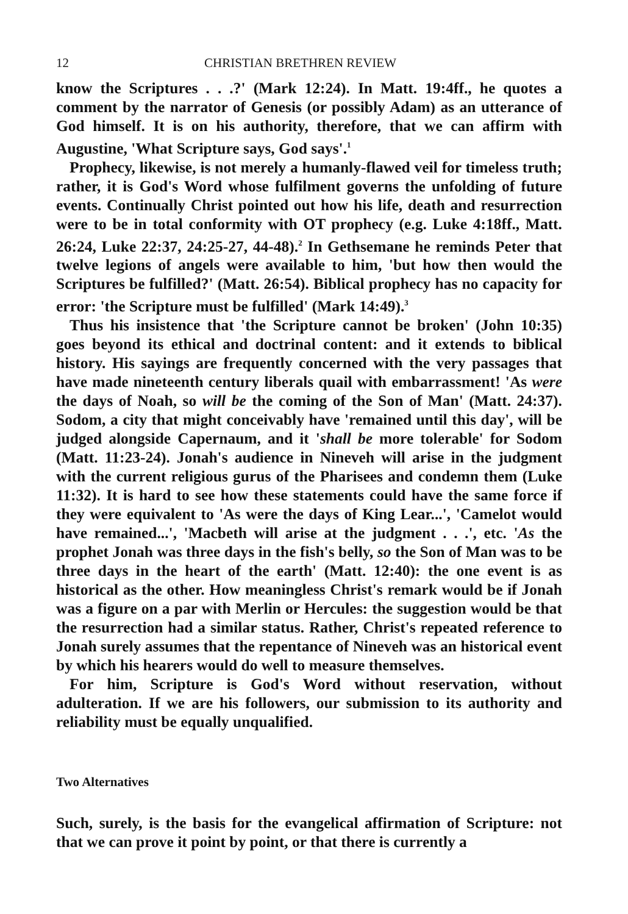12 CHRISTIAN BRETHREN REVIEW
know the Scriptures . . .?' (Mark 12:24). In Matt. 19:4ff., he quotes a comment by the narrator of Genesis (or possibly Adam) as an utterance of God himself. It is on his authority, therefore, that we can affirm with Augustine, 'What Scripture says, God says'.<sup>1</sup>
Prophecy, likewise, is not merely a humanly-flawed veil for timeless truth; rather, it is God's Word whose fulfilment governs the unfolding of future events. Continually Christ pointed out how his life, death and resurrection were to be in total conformity with OT prophecy (e.g. Luke 4:18ff., Matt. 26:24, Luke 22:37, 24:25-27, 44-48).<sup>2</sup> In Gethsemane he reminds Peter that twelve legions of angels were available to him, 'but how then would the Scriptures be fulfilled?' (Matt. 26:54). Biblical prophecy has no capacity for error: 'the Scripture must be fulfilled' (Mark 14:49).<sup>3</sup>
Thus his insistence that 'the Scripture cannot be broken' (John 10:35) goes beyond its ethical and doctrinal content: and it extends to biblical history. His sayings are frequently concerned with the very passages that have made nineteenth century liberals quail with embarrassment! 'As were the days of Noah, so will be the coming of the Son of Man' (Matt. 24:37). Sodom, a city that might conceivably have 'remained until this day', will be judged alongside Capernaum, and it 'shall be more tolerable' for Sodom (Matt. 11:23-24). Jonah's audience in Nineveh will arise in the judgment with the current religious gurus of the Pharisees and condemn them (Luke 11:32). It is hard to see how these statements could have the same force if they were equivalent to 'As were the days of King Lear...', 'Camelot would have remained...', 'Macbeth will arise at the judgment . . .', etc. 'As the prophet Jonah was three days in the fish's belly, so the Son of Man was to be three days in the heart of the earth' (Matt. 12:40): the one event is as historical as the other. How meaningless Christ's remark would be if Jonah was a figure on a par with Merlin or Hercules: the suggestion would be that the resurrection had a similar status. Rather, Christ's repeated reference to Jonah surely assumes that the repentance of Nineveh was an historical event by which his hearers would do well to measure themselves.
For him, Scripture is God's Word without reservation, without adulteration. If we are his followers, our submission to its authority and reliability must be equally unqualified.
Two Alternatives
Such, surely, is the basis for the evangelical affirmation of Scripture: not that we can prove it point by point, or that there is currently a